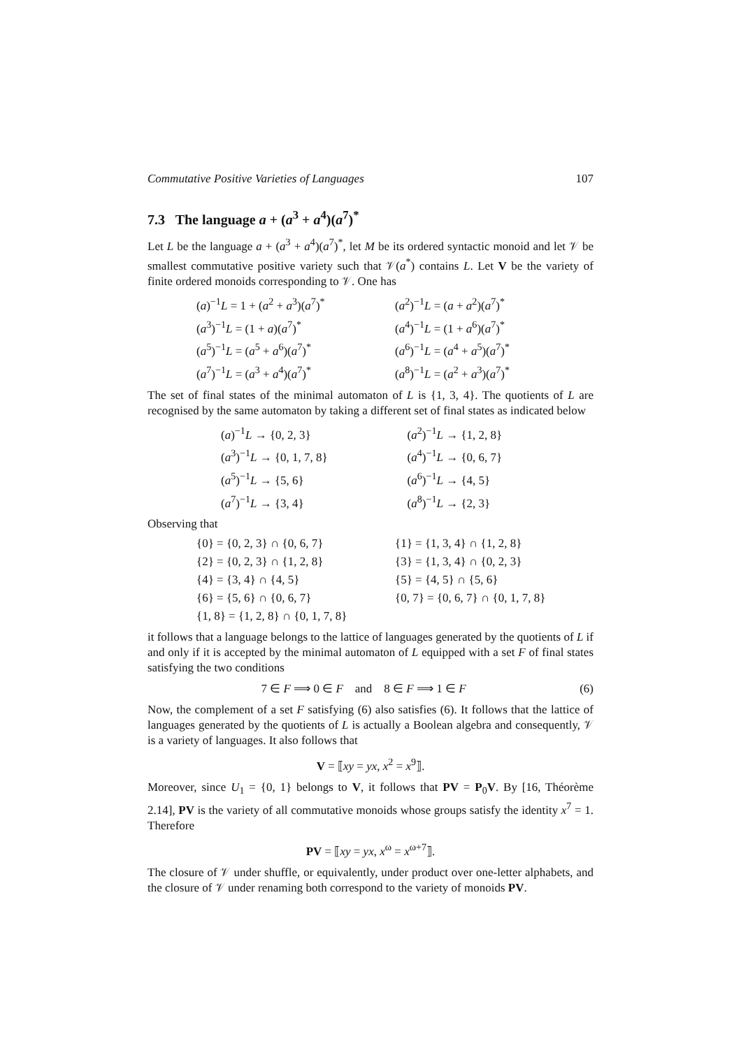Commutative Positive Varieties of Languages 107
7.3 The language a + (a<sup>3</sup> + a<sup>4</sup>)(a<sup>7</sup>)<sup>*</sup>
Let L be the language a + (a<sup>3</sup> + a<sup>4</sup>)(a<sup>7</sup>)<sup>*</sup>, let M be its ordered syntactic monoid and let 𝒱 be smallest commutative positive variety such that 𝒱(a<sup>*</sup>) contains L. Let V be the variety of finite ordered monoids corresponding to 𝒱. One has
(a)<sup>−1</sup>L = 1 + (a<sup>2</sup> + a<sup>3</sup>)(a<sup>7</sup>)<sup>*</sup>
(a<sup>2</sup>)<sup>−1</sup>L = (a + a<sup>2</sup>)(a<sup>7</sup>)<sup>*</sup>
(a<sup>3</sup>)<sup>−1</sup>L = (1 + a)(a<sup>7</sup>)<sup>*</sup>
(a<sup>4</sup>)<sup>−1</sup>L = (1 + a<sup>6</sup>)(a<sup>7</sup>)<sup>*</sup>
(a<sup>5</sup>)<sup>−1</sup>L = (a<sup>5</sup> + a<sup>6</sup>)(a<sup>7</sup>)<sup>*</sup>
(a<sup>6</sup>)<sup>−1</sup>L = (a<sup>4</sup> + a<sup>5</sup>)(a<sup>7</sup>)<sup>*</sup>
(a<sup>7</sup>)<sup>−1</sup>L = (a<sup>3</sup> + a<sup>4</sup>)(a<sup>7</sup>)<sup>*</sup>
(a<sup>8</sup>)<sup>−1</sup>L = (a<sup>2</sup> + a<sup>3</sup>)(a<sup>7</sup>)<sup>*</sup>
The set of final states of the minimal automaton of L is {1, 3, 4}. The quotients of L are recognised by the same automaton by taking a different set of final states as indicated below
(a)<sup>−1</sup>L → {0, 2, 3}
(a<sup>2</sup>)<sup>−1</sup>L → {1, 2, 8}
(a<sup>3</sup>)<sup>−1</sup>L → {0, 1, 7, 8}
(a<sup>4</sup>)<sup>−1</sup>L → {0, 6, 7}
(a<sup>5</sup>)<sup>−1</sup>L → {5, 6}
(a<sup>6</sup>)<sup>−1</sup>L → {4, 5}
(a<sup>7</sup>)<sup>−1</sup>L → {3, 4}
(a<sup>8</sup>)<sup>−1</sup>L → {2, 3}
Observing that
{0} = {0, 2, 3} ∩ {0, 6, 7}
{1} = {1, 3, 4} ∩ {1, 2, 8}
{2} = {0, 2, 3} ∩ {1, 2, 8}
{3} = {1, 3, 4} ∩ {0, 2, 3}
{4} = {3, 4} ∩ {4, 5}
{5} = {4, 5} ∩ {5, 6}
{6} = {5, 6} ∩ {0, 6, 7}
{0, 7} = {0, 6, 7} ∩ {0, 1, 7, 8}
{1, 8} = {1, 2, 8} ∩ {0, 1, 7, 8}
it follows that a language belongs to the lattice of languages generated by the quotients of L if and only if it is accepted by the minimal automaton of L equipped with a set F of final states satisfying the two conditions
7 ∈ F ⟹ 0 ∈ F and 8 ∈ F ⟹ 1 ∈ F (6)
Now, the complement of a set F satisfying (6) also satisfies (6). It follows that the lattice of languages generated by the quotients of L is actually a Boolean algebra and consequently, 𝒱 is a variety of languages. It also follows that
V = ⟦xy = yx, x<sup>2</sup> = x<sup>9</sup>⟧.
Moreover, since U<sub>1</sub> = {0, 1} belongs to V, it follows that PV = P<sub>0</sub>V. By [16, Théorème 2.14], PV is the variety of all commutative monoids whose groups satisfy the identity x<sup>7</sup> = 1. Therefore
PV = ⟦xy = yx, x<sup>ω</sup> = x<sup>ω+7</sup>⟧.
The closure of 𝒱 under shuffle, or equivalently, under product over one-letter alphabets, and the closure of 𝒱 under renaming both correspond to the variety of monoids PV.